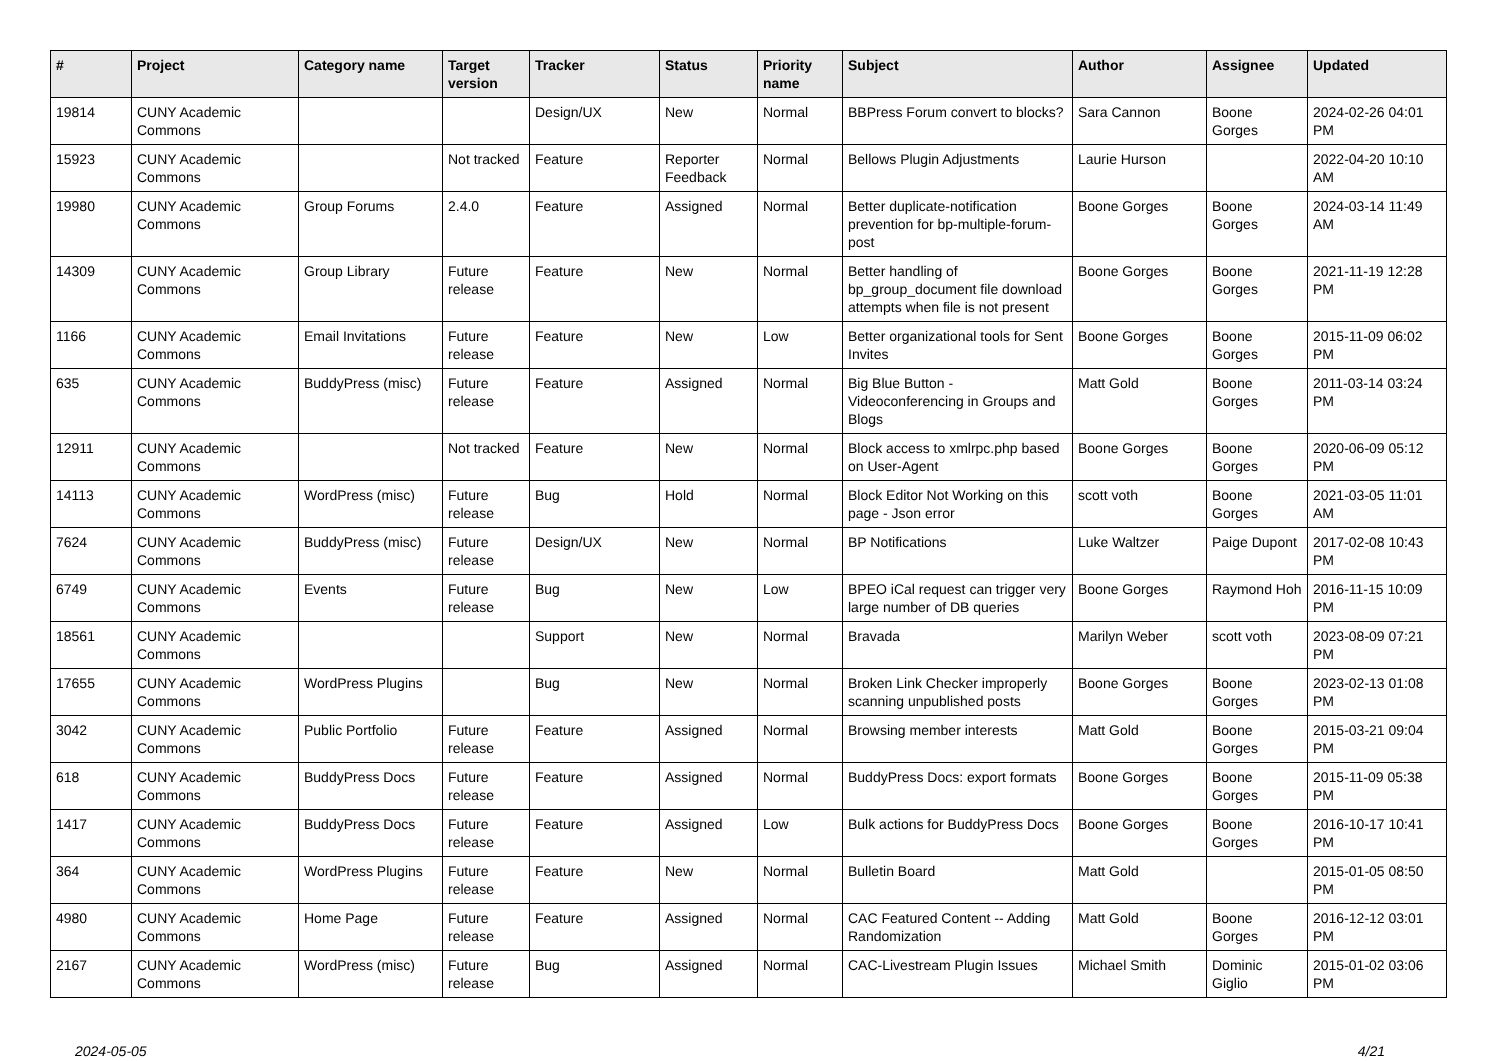| # | Project | Category name | Target version | Tracker | Status | Priority name | Subject | Author | Assignee | Updated |
| --- | --- | --- | --- | --- | --- | --- | --- | --- | --- | --- |
| 19814 | CUNY Academic Commons | | | Design/UX | New | Normal | BBPress Forum convert to blocks? | Sara Cannon | Boone Gorges | 2024-02-26 04:01 PM |
| 15923 | CUNY Academic Commons | | Not tracked | Feature | Reporter Feedback | Normal | Bellows Plugin Adjustments | Laurie Hurson | | 2022-04-20 10:10 AM |
| 19980 | CUNY Academic Commons | Group Forums | 2.4.0 | Feature | Assigned | Normal | Better duplicate-notification prevention for bp-multiple-forum-post | Boone Gorges | Boone Gorges | 2024-03-14 11:49 AM |
| 14309 | CUNY Academic Commons | Group Library | Future release | Feature | New | Normal | Better handling of bp_group_document file download attempts when file is not present | Boone Gorges | Boone Gorges | 2021-11-19 12:28 PM |
| 1166 | CUNY Academic Commons | Email Invitations | Future release | Feature | New | Low | Better organizational tools for Sent Invites | Boone Gorges | Boone Gorges | 2015-11-09 06:02 PM |
| 635 | CUNY Academic Commons | BuddyPress (misc) | Future release | Feature | Assigned | Normal | Big Blue Button - Videoconferencing in Groups and Blogs | Matt Gold | Boone Gorges | 2011-03-14 03:24 PM |
| 12911 | CUNY Academic Commons | | Not tracked | Feature | New | Normal | Block access to xmlrpc.php based on User-Agent | Boone Gorges | Boone Gorges | 2020-06-09 05:12 PM |
| 14113 | CUNY Academic Commons | WordPress (misc) | Future release | Bug | Hold | Normal | Block Editor Not Working on this page - Json error | scott voth | Boone Gorges | 2021-03-05 11:01 AM |
| 7624 | CUNY Academic Commons | BuddyPress (misc) | Future release | Design/UX | New | Normal | BP Notifications | Luke Waltzer | Paige Dupont | 2017-02-08 10:43 PM |
| 6749 | CUNY Academic Commons | Events | Future release | Bug | New | Low | BPEO iCal request can trigger very large number of DB queries | Boone Gorges | Raymond Hoh | 2016-11-15 10:09 PM |
| 18561 | CUNY Academic Commons | | | Support | New | Normal | Bravada | Marilyn Weber | scott voth | 2023-08-09 07:21 PM |
| 17655 | CUNY Academic Commons | WordPress Plugins | | Bug | New | Normal | Broken Link Checker improperly scanning unpublished posts | Boone Gorges | Boone Gorges | 2023-02-13 01:08 PM |
| 3042 | CUNY Academic Commons | Public Portfolio | Future release | Feature | Assigned | Normal | Browsing member interests | Matt Gold | Boone Gorges | 2015-03-21 09:04 PM |
| 618 | CUNY Academic Commons | BuddyPress Docs | Future release | Feature | Assigned | Normal | BuddyPress Docs: export formats | Boone Gorges | Boone Gorges | 2015-11-09 05:38 PM |
| 1417 | CUNY Academic Commons | BuddyPress Docs | Future release | Feature | Assigned | Low | Bulk actions for BuddyPress Docs | Boone Gorges | Boone Gorges | 2016-10-17 10:41 PM |
| 364 | CUNY Academic Commons | WordPress Plugins | Future release | Feature | New | Normal | Bulletin Board | Matt Gold | | 2015-01-05 08:50 PM |
| 4980 | CUNY Academic Commons | Home Page | Future release | Feature | Assigned | Normal | CAC Featured Content -- Adding Randomization | Matt Gold | Boone Gorges | 2016-12-12 03:01 PM |
| 2167 | CUNY Academic Commons | WordPress (misc) | Future release | Bug | Assigned | Normal | CAC-Livestream Plugin Issues | Michael Smith | Dominic Giglio | 2015-01-02 03:06 PM |
2024-05-05 4/21